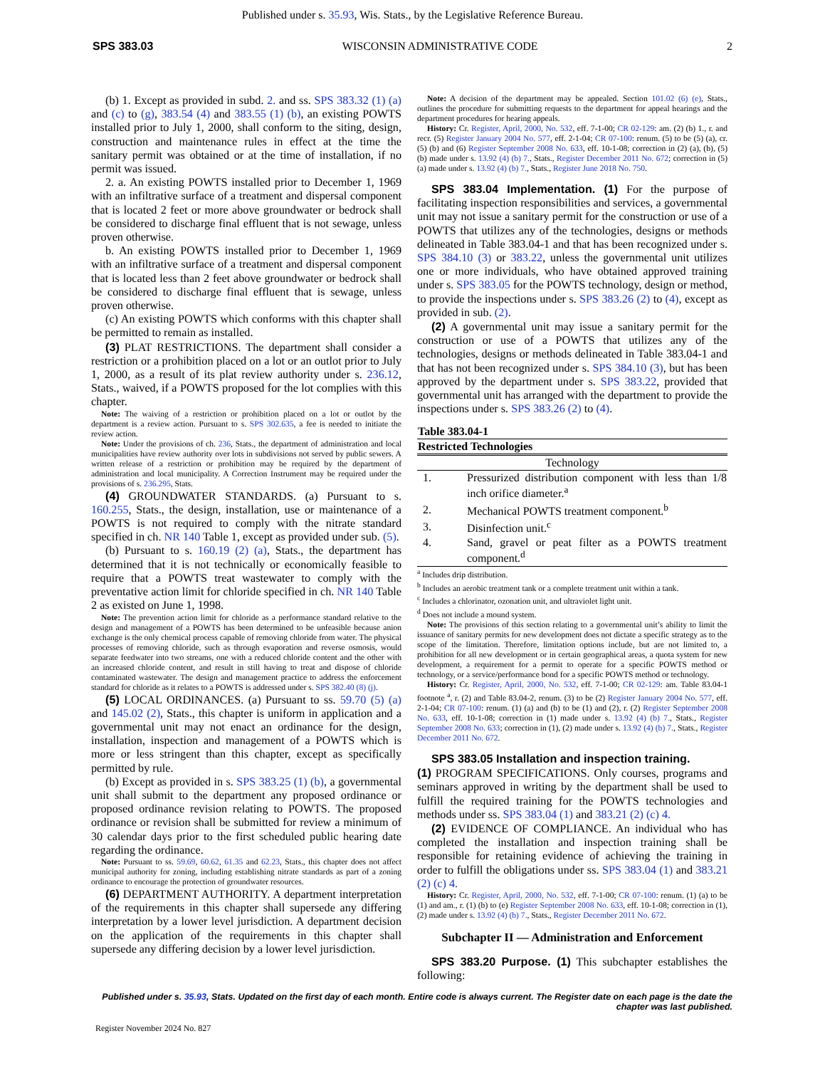Published under s. 35.93, Wis. Stats., by the Legislative Reference Bureau.
SPS 383.03 WISCONSIN ADMINISTRATIVE CODE 2
(b) 1. Except as provided in subd. 2. and ss. SPS 383.32 (1) (a) and (c) to (g), 383.54 (4) and 383.55 (1) (b), an existing POWTS installed prior to July 1, 2000, shall conform to the siting, design, construction and maintenance rules in effect at the time the sanitary permit was obtained or at the time of installation, if no permit was issued.
2. a. An existing POWTS installed prior to December 1, 1969 with an infiltrative surface of a treatment and dispersal component that is located 2 feet or more above groundwater or bedrock shall be considered to discharge final effluent that is not sewage, unless proven otherwise.
b. An existing POWTS installed prior to December 1, 1969 with an infiltrative surface of a treatment and dispersal component that is located less than 2 feet above groundwater or bedrock shall be considered to discharge final effluent that is sewage, unless proven otherwise.
(c) An existing POWTS which conforms with this chapter shall be permitted to remain as installed.
(3) PLAT RESTRICTIONS. The department shall consider a restriction or a prohibition placed on a lot or an outlot prior to July 1, 2000, as a result of its plat review authority under s. 236.12, Stats., waived, if a POWTS proposed for the lot complies with this chapter.
Note: The waiving of a restriction or prohibition placed on a lot or outlot by the department is a review action. Pursuant to s. SPS 302.635, a fee is needed to initiate the review action.
Note: Under the provisions of ch. 236, Stats., the department of administration and local municipalities have review authority over lots in subdivisions not served by public sewers. A written release of a restriction or prohibition may be required by the department of administration and local municipality. A Correction Instrument may be required under the provisions of s. 236.295, Stats.
(4) GROUNDWATER STANDARDS. (a) Pursuant to s. 160.255, Stats., the design, installation, use or maintenance of a POWTS is not required to comply with the nitrate standard specified in ch. NR 140 Table 1, except as provided under sub. (5).
(b) Pursuant to s. 160.19 (2) (a), Stats., the department has determined that it is not technically or economically feasible to require that a POWTS treat wastewater to comply with the preventative action limit for chloride specified in ch. NR 140 Table 2 as existed on June 1, 1998.
Note: The prevention action limit for chloride as a performance standard relative to the design and management of a POWTS has been determined to be unfeasible because anion exchange is the only chemical process capable of removing chloride from water. The physical processes of removing chloride, such as through evaporation and reverse osmosis, would separate feedwater into two streams, one with a reduced chloride content and the other with an increased chloride content, and result in still having to treat and dispose of chloride contaminated wastewater. The design and management practice to address the enforcement standard for chloride as it relates to a POWTS is addressed under s. SPS 382.40 (8) (j).
(5) LOCAL ORDINANCES. (a) Pursuant to ss. 59.70 (5) (a) and 145.02 (2), Stats., this chapter is uniform in application and a governmental unit may not enact an ordinance for the design, installation, inspection and management of a POWTS which is more or less stringent than this chapter, except as specifically permitted by rule.
(b) Except as provided in s. SPS 383.25 (1) (b), a governmental unit shall submit to the department any proposed ordinance or proposed ordinance revision relating to POWTS. The proposed ordinance or revision shall be submitted for review a minimum of 30 calendar days prior to the first scheduled public hearing date regarding the ordinance.
Note: Pursuant to ss. 59.69, 60.62, 61.35 and 62.23, Stats., this chapter does not affect municipal authority for zoning, including establishing nitrate standards as part of a zoning ordinance to encourage the protection of groundwater resources.
(6) DEPARTMENT AUTHORITY. A department interpretation of the requirements in this chapter shall supersede any differing interpretation by a lower level jurisdiction. A department decision on the application of the requirements in this chapter shall supersede any differing decision by a lower level jurisdiction.
Note: A decision of the department may be appealed. Section 101.02 (6) (e), Stats., outlines the procedure for submitting requests to the department for appeal hearings and the department procedures for hearing appeals.
History: Cr. Register, April, 2000, No. 532, eff. 7-1-00; CR 02-129: am. (2) (b) 1., r. and recr. (5) Register January 2004 No. 577, eff. 2-1-04; CR 07-100: renum. (5) to be (5) (a), cr. (5) (b) and (6) Register September 2008 No. 633, eff. 10-1-08; correction in (2) (a), (b), (5) (b) made under s. 13.92 (4) (b) 7., Stats., Register December 2011 No. 672; correction in (5) (a) made under s. 13.92 (4) (b) 7., Stats., Register June 2018 No. 750.
SPS 383.04 Implementation. (1) For the purpose of facilitating inspection responsibilities and services, a governmental unit may not issue a sanitary permit for the construction or use of a POWTS that utilizes any of the technologies, designs or methods delineated in Table 383.04-1 and that has been recognized under s. SPS 384.10 (3) or 383.22, unless the governmental unit utilizes one or more individuals, who have obtained approved training under s. SPS 383.05 for the POWTS technology, design or method, to provide the inspections under s. SPS 383.26 (2) to (4), except as provided in sub. (2).
(2) A governmental unit may issue a sanitary permit for the construction or use of a POWTS that utilizes any of the technologies, designs or methods delineated in Table 383.04-1 and that has not been recognized under s. SPS 384.10 (3), but has been approved by the department under s. SPS 383.22, provided that governmental unit has arranged with the department to provide the inspections under s. SPS 383.26 (2) to (4).
| Table 383.04-1 | |
| --- | --- |
| Restricted Technologies | |
| Technology | |
| 1. | Pressurized distribution component with less than 1/8 inch orifice diameter.<sup>a</sup> |
| 2. | Mechanical POWTS treatment component.<sup>b</sup> |
| 3. | Disinfection unit.<sup>c</sup> |
| 4. | Sand, gravel or peat filter as a POWTS treatment component.<sup>d</sup> |
<sup>a</sup> Includes drip distribution.
<sup>b</sup> Includes an aerobic treatment tank or a complete treatment unit within a tank.
<sup>c</sup> Includes a chlorinator, ozonation unit, and ultraviolet light unit.
<sup>d</sup> Does not include a mound system.
Note: The provisions of this section relating to a governmental unit’s ability to limit the issuance of sanitary permits for new development does not dictate a specific strategy as to the scope of the limitation. Therefore, limitation options include, but are not limited to, a prohibition for all new development or in certain geographical areas, a quota system for new development, a requirement for a permit to operate for a specific POWTS method or technology, or a service/performance bond for a specific POWTS method or technology.
History: Cr. Register, April, 2000, No. 532, eff. 7-1-00; CR 02-129: am. Table 83.04-1 footnote <sup>a</sup>, r. (2) and Table 83.04-2, renum. (3) to be (2) Register January 2004 No. 577, eff. 2-1-04; CR 07-100: renum. (1) (a) and (b) to be (1) and (2), r. (2) Register September 2008 No. 633, eff. 10-1-08; correction in (1) made under s. 13.92 (4) (b) 7., Stats., Register September 2008 No. 633; correction in (1), (2) made under s. 13.92 (4) (b) 7., Stats., Register December 2011 No. 672.
SPS 383.05 Installation and inspection training.
(1) PROGRAM SPECIFICATIONS. Only courses, programs and seminars approved in writing by the department shall be used to fulfill the required training for the POWTS technologies and methods under ss. SPS 383.04 (1) and 383.21 (2) (c) 4.
(2) EVIDENCE OF COMPLIANCE. An individual who has completed the installation and inspection training shall be responsible for retaining evidence of achieving the training in order to fulfill the obligations under ss. SPS 383.04 (1) and 383.21 (2) (c) 4.
History: Cr. Register, April, 2000, No. 532, eff. 7-1-00; CR 07-100: renum. (1) (a) to be (1) and am., r. (1) (b) to (e) Register September 2008 No. 633, eff. 10-1-08; correction in (1), (2) made under s. 13.92 (4) (b) 7., Stats., Register December 2011 No. 672.
Subchapter II — Administration and Enforcement
SPS 383.20 Purpose. (1) This subchapter establishes the following:
Published under s. 35.93, Stats. Updated on the first day of each month. Entire code is always current. The Register date on each page is the date the chapter was last published.
Register November 2024 No. 827